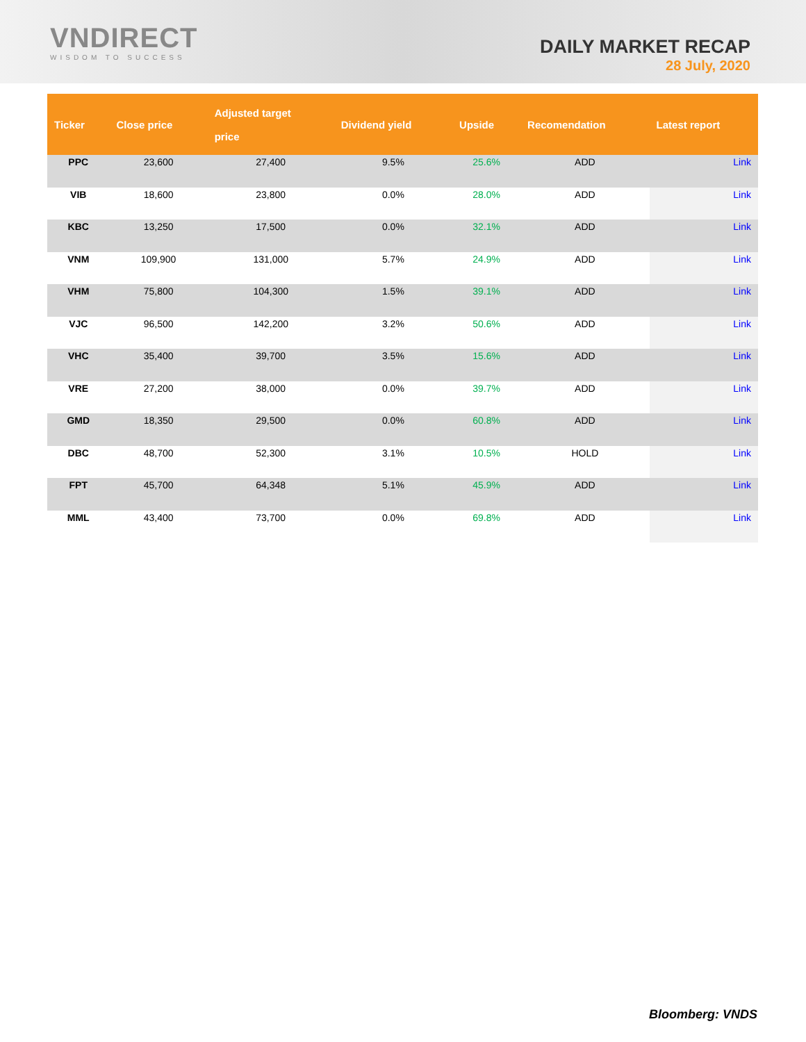VNDIRECT
WISDOM TO SUCCESS
DAILY MARKET RECAP
28 July, 2020
| Ticker | Close price | Adjusted target price | Dividend yield | Upside | Recomendation | Latest report |
| --- | --- | --- | --- | --- | --- | --- |
| PPC | 23,600 | 27,400 | 9.5% | 25.6% | ADD | Link |
| VIB | 18,600 | 23,800 | 0.0% | 28.0% | ADD | Link |
| KBC | 13,250 | 17,500 | 0.0% | 32.1% | ADD | Link |
| VNM | 109,900 | 131,000 | 5.7% | 24.9% | ADD | Link |
| VHM | 75,800 | 104,300 | 1.5% | 39.1% | ADD | Link |
| VJC | 96,500 | 142,200 | 3.2% | 50.6% | ADD | Link |
| VHC | 35,400 | 39,700 | 3.5% | 15.6% | ADD | Link |
| VRE | 27,200 | 38,000 | 0.0% | 39.7% | ADD | Link |
| GMD | 18,350 | 29,500 | 0.0% | 60.8% | ADD | Link |
| DBC | 48,700 | 52,300 | 3.1% | 10.5% | HOLD | Link |
| FPT | 45,700 | 64,348 | 5.1% | 45.9% | ADD | Link |
| MML | 43,400 | 73,700 | 0.0% | 69.8% | ADD | Link |
Bloomberg: VNDS